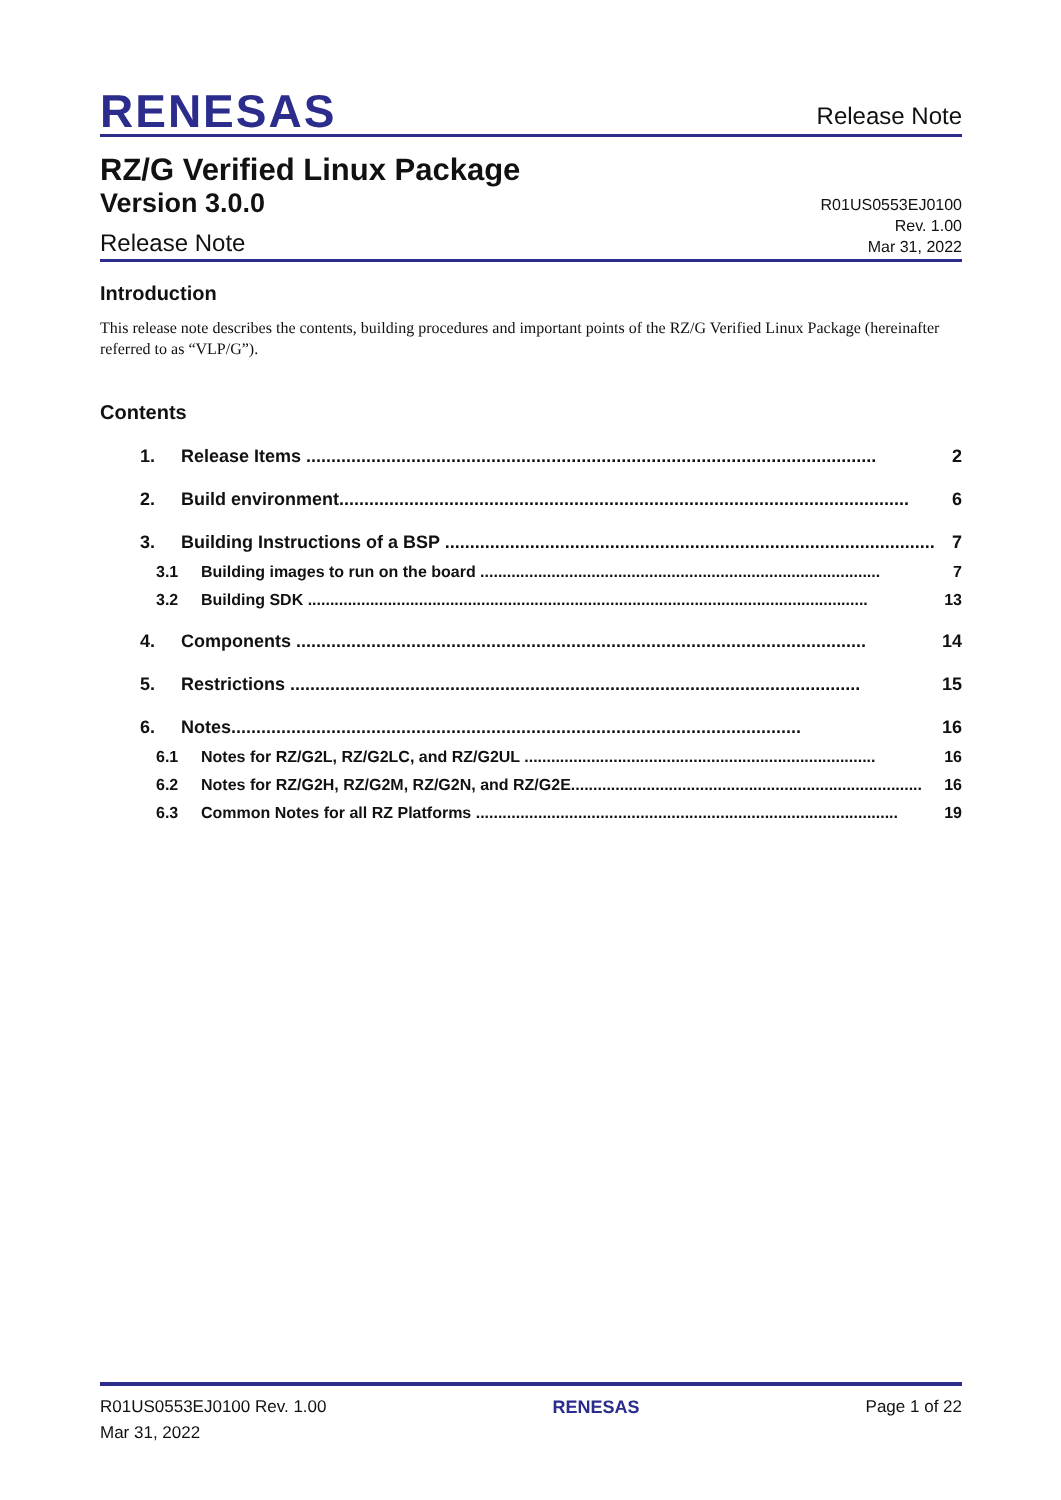RENESAS
Release Note
RZ/G Verified Linux Package
Version 3.0.0
Release Note
R01US0553EJ0100
Rev. 1.00
Mar 31, 2022
Introduction
This release note describes the contents, building procedures and important points of the RZ/G Verified Linux Package (hereinafter referred to as “VLP/G”).
Contents
1. Release Items .................................................................................................................. 2
2. Build environment.................................................................................................................. 6
3. Building Instructions of a BSP .................................................................................................. 7
3.1 Building images to run on the board .......................................................................................... 7
3.2 Building SDK .............................................................................................................................. 13
4. Components .................................................................................................................. 14
5. Restrictions .................................................................................................................. 15
6. Notes.................................................................................................................. 16
6.1 Notes for RZ/G2L, RZ/G2LC, and RZ/G2UL ............................................................................... 16
6.2 Notes for RZ/G2H, RZ/G2M, RZ/G2N, and RZ/G2E............................................................................... 16
6.3 Common Notes for all RZ Platforms ............................................................................................... 19
R01US0553EJ0100 Rev. 1.00
Mar 31, 2022
RENESAS Page 1 of 22